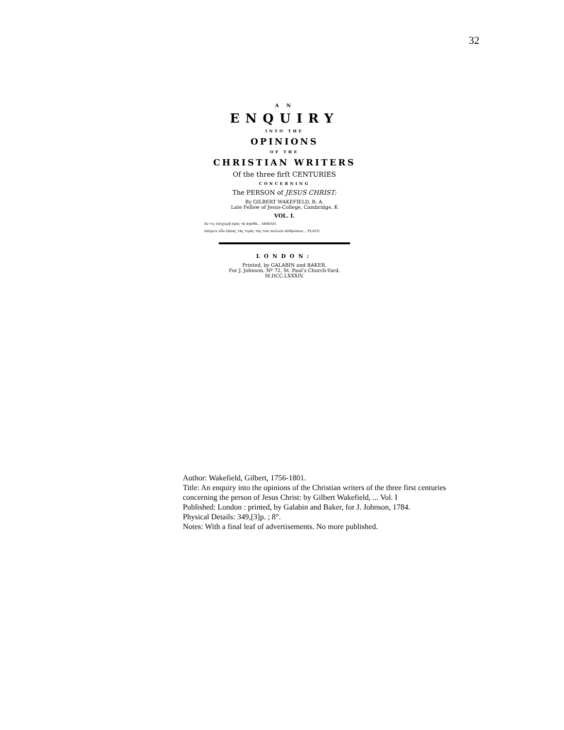32
A N
ENQUIRY
INTO THE
OPINIONS
OF THE
CHRISTIAN WRITERS
Of the three firſt CENTURIES
CONCERNING
The PERSON of JESUS CHRIST:
By GILBERT WAKEFIELD, B. A.
Late Fellow of Jesus-College, Cambridge. K
VOL. I.
Ἀν τις ἐπιχειρῇ πρὸς τὰ ἀγαθὰ... ARRIAN.
Χαίρειν οὖν ἐάσας τὰς τιμὰς τὰς τῶν πολλῶν ἀνθρώπων... PLATO.
LONDON:
Printed, by GALABIN and BAKER,
For J. Johnson, Nº 72, St. Paul's Church-Yard.
M.DCC.LXXXIV.
Author: Wakefield, Gilbert, 1756-1801.
Title: An enquiry into the opinions of the Christian writers of the three first centuries concerning the person of Jesus Christ: by Gilbert Wakefield, ... Vol. I
Published: London : printed, by Galabin and Baker, for J. Johnson, 1784.
Physical Details: 349,[3]p. ; 8°.
Notes: With a final leaf of advertisements. No more published.